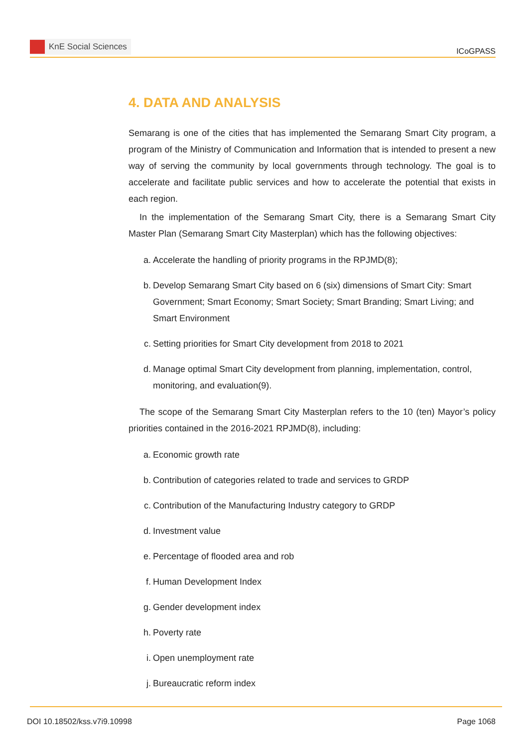KnE Social Sciences
ICoGPASS
4. DATA AND ANALYSIS
Semarang is one of the cities that has implemented the Semarang Smart City program, a program of the Ministry of Communication and Information that is intended to present a new way of serving the community by local governments through technology. The goal is to accelerate and facilitate public services and how to accelerate the potential that exists in each region.
In the implementation of the Semarang Smart City, there is a Semarang Smart City Master Plan (Semarang Smart City Masterplan) which has the following objectives:
a. Accelerate the handling of priority programs in the RPJMD(8);
b. Develop Semarang Smart City based on 6 (six) dimensions of Smart City: Smart Government; Smart Economy; Smart Society; Smart Branding; Smart Living; and Smart Environment
c. Setting priorities for Smart City development from 2018 to 2021
d. Manage optimal Smart City development from planning, implementation, control, monitoring, and evaluation(9).
The scope of the Semarang Smart City Masterplan refers to the 10 (ten) Mayor’s policy priorities contained in the 2016-2021 RPJMD(8), including:
a. Economic growth rate
b. Contribution of categories related to trade and services to GRDP
c. Contribution of the Manufacturing Industry category to GRDP
d. Investment value
e. Percentage of flooded area and rob
f. Human Development Index
g. Gender development index
h. Poverty rate
i. Open unemployment rate
j. Bureaucratic reform index
DOI 10.18502/kss.v7i9.10998 Page 1068